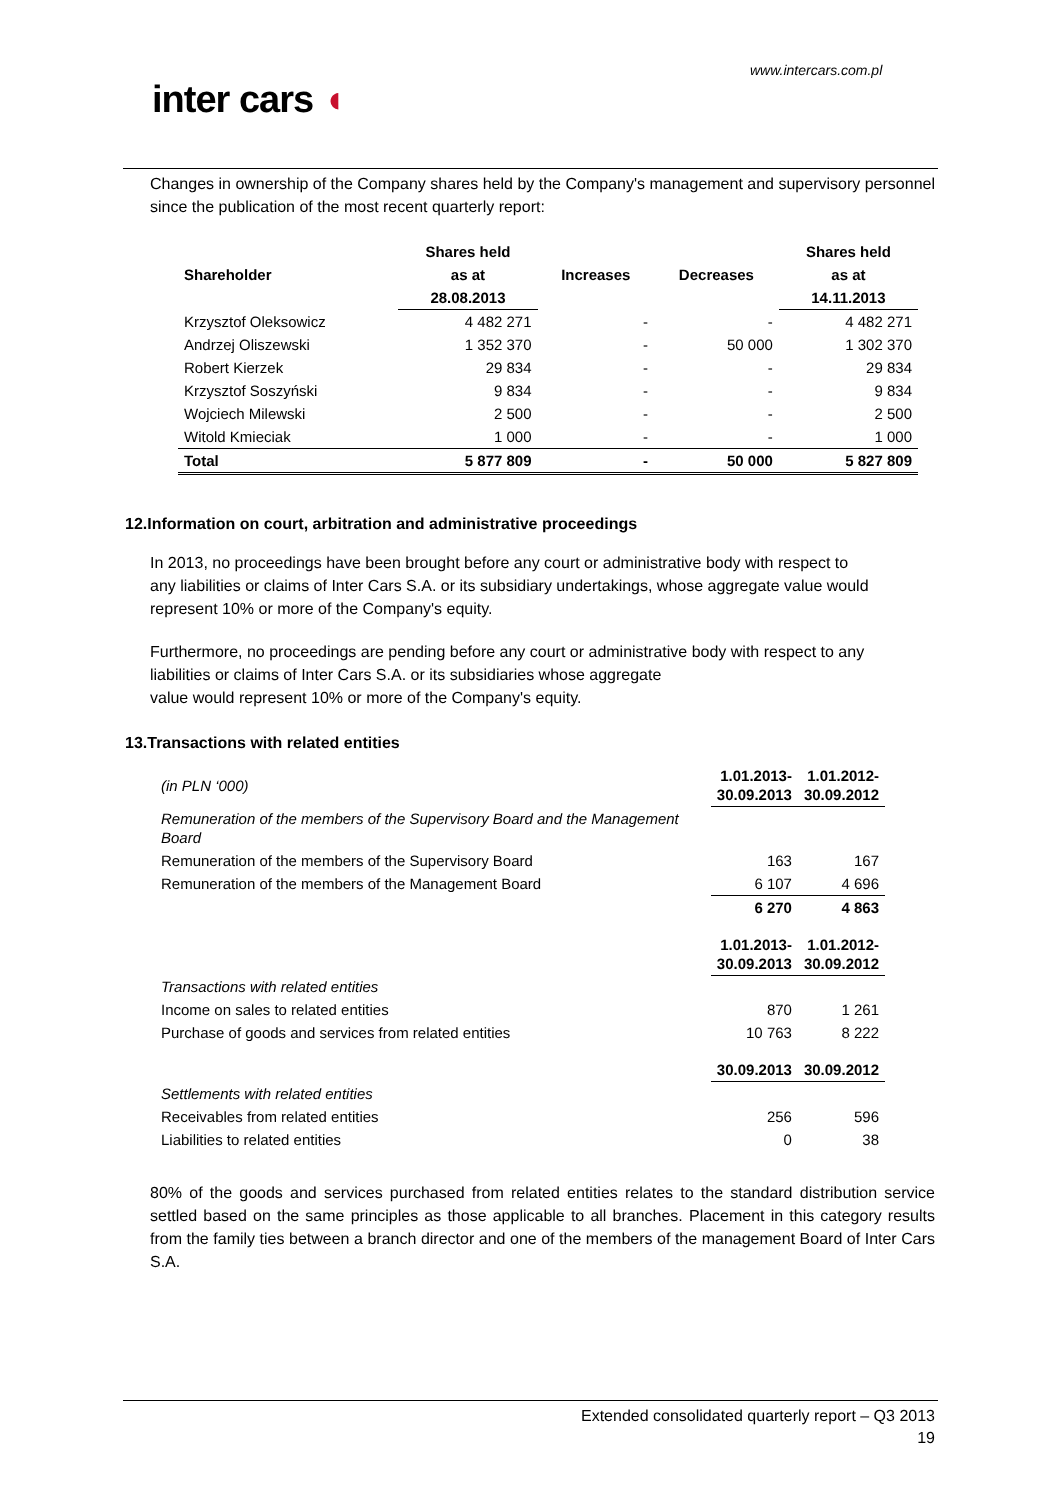www.intercars.com.pl
inter cars ◖
Changes in ownership of the Company shares held by the Company's management and supervisory personnel since the publication of the most recent quarterly report:
| | Shares held | | | Shares held |
| --- | --- | --- | --- | --- |
| Shareholder | as at | Increases | Decreases | as at |
| | 28.08.2013 | | | 14.11.2013 |
| Krzysztof Oleksowicz | 4 482 271 | - | - | 4 482 271 |
| Andrzej Oliszewski | 1 352 370 | - | 50 000 | 1 302 370 |
| Robert Kierzek | 29 834 | - | - | 29 834 |
| Krzysztof Soszyński | 9 834 | - | - | 9 834 |
| Wojciech Milewski | 2 500 | - | - | 2 500 |
| Witold Kmieciak | 1 000 | - | - | 1 000 |
| Total | 5 877 809 | - | 50 000 | 5 827 809 |
12.Information on court, arbitration and administrative proceedings
In 2013, no proceedings have been brought before any court or administrative body with respect to any liabilities or claims of Inter Cars S.A. or its subsidiary undertakings, whose aggregate value would represent 10% or more of the Company's equity.
Furthermore, no proceedings are pending before any court or administrative body with respect to any liabilities or claims of Inter Cars S.A. or its subsidiaries whose aggregate
value would represent 10% or more of the Company's equity.
13.Transactions with related entities
| (in PLN ‘000) | 1.01.2013- 30.09.2013 | 1.01.2012- 30.09.2012 |
| Remuneration of the members of the Supervisory Board and the Management Board | | |
| Remuneration of the members of the Supervisory Board | 163 | 167 |
| Remuneration of the members of the Management Board | 6 107 | 4 696 |
| | 6 270 | 4 863 |
| | 1.01.2013- 30.09.2013 | 1.01.2012- 30.09.2012 |
| Transactions with related entities | | |
| Income on sales to related entities | 870 | 1 261 |
| Purchase of goods and services from related entities | 10 763 | 8 222 |
| | 30.09.2013 | 30.09.2012 |
| Settlements with related entities | | |
| Receivables from related entities | 256 | 596 |
| Liabilities to related entities | 0 | 38 |
80% of the goods and services purchased from related entities relates to the standard distribution service settled based on the same principles as those applicable to all branches. Placement in this category results from the family ties between a branch director and one of the members of the management Board of Inter Cars S.A.
Extended consolidated quarterly report – Q3 2013
19